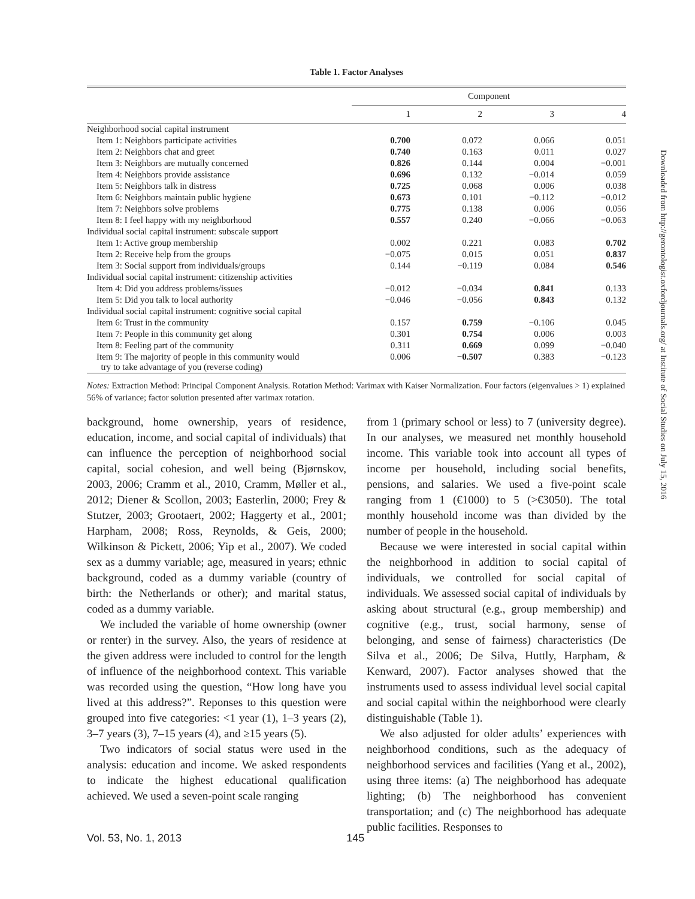Table 1. Factor Analyses
| | Component | | | |
| --- | --- | --- | --- | --- |
| | 1 | 2 | 3 | 4 |
| Neighborhood social capital instrument | | | | |
| Item 1: Neighbors participate activities | 0.700 | 0.072 | 0.066 | 0.051 |
| Item 2: Neighbors chat and greet | 0.740 | 0.163 | 0.011 | 0.027 |
| Item 3: Neighbors are mutually concerned | 0.826 | 0.144 | 0.004 | −0.001 |
| Item 4: Neighbors provide assistance | 0.696 | 0.132 | −0.014 | 0.059 |
| Item 5: Neighbors talk in distress | 0.725 | 0.068 | 0.006 | 0.038 |
| Item 6: Neighbors maintain public hygiene | 0.673 | 0.101 | −0.112 | −0.012 |
| Item 7: Neighbors solve problems | 0.775 | 0.138 | 0.006 | 0.056 |
| Item 8: I feel happy with my neighborhood | 0.557 | 0.240 | −0.066 | −0.063 |
| Individual social capital instrument: subscale support | | | | |
| Item 1: Active group membership | 0.002 | 0.221 | 0.083 | 0.702 |
| Item 2: Receive help from the groups | −0.075 | 0.015 | 0.051 | 0.837 |
| Item 3: Social support from individuals/groups | 0.144 | −0.119 | 0.084 | 0.546 |
| Individual social capital instrument: citizenship activities | | | | |
| Item 4: Did you address problems/issues | −0.012 | −0.034 | 0.841 | 0.133 |
| Item 5: Did you talk to local authority | −0.046 | −0.056 | 0.843 | 0.132 |
| Individual social capital instrument: cognitive social capital | | | | |
| Item 6: Trust in the community | 0.157 | 0.759 | −0.106 | 0.045 |
| Item 7: People in this community get along | 0.301 | 0.754 | 0.006 | 0.003 |
| Item 8: Feeling part of the community | 0.311 | 0.669 | 0.099 | −0.040 |
| Item 9: The majority of people in this community would try to take advantage of you (reverse coding) | 0.006 | −0.507 | 0.383 | −0.123 |
Notes: Extraction Method: Principal Component Analysis. Rotation Method: Varimax with Kaiser Normalization. Four factors (eigenvalues > 1) explained 56% of variance; factor solution presented after varimax rotation.
background, home ownership, years of residence, education, income, and social capital of individuals) that can influence the perception of neighborhood social capital, social cohesion, and well being (Bjørnskov, 2003, 2006; Cramm et al., 2010, Cramm, Møller et al., 2012; Diener & Scollon, 2003; Easterlin, 2000; Frey & Stutzer, 2003; Grootaert, 2002; Haggerty et al., 2001; Harpham, 2008; Ross, Reynolds, & Geis, 2000; Wilkinson & Pickett, 2006; Yip et al., 2007). We coded sex as a dummy variable; age, measured in years; ethnic background, coded as a dummy variable (country of birth: the Netherlands or other); and marital status, coded as a dummy variable.
We included the variable of home ownership (owner or renter) in the survey. Also, the years of residence at the given address were included to control for the length of influence of the neighborhood context. This variable was recorded using the question, “How long have you lived at this address?”. Reponses to this question were grouped into five categories: <1 year (1), 1–3 years (2), 3–7 years (3), 7–15 years (4), and ≥15 years (5).
Two indicators of social status were used in the analysis: education and income. We asked respondents to indicate the highest educational qualification achieved. We used a seven-point scale ranging
from 1 (primary school or less) to 7 (university degree). In our analyses, we measured net monthly household income. This variable took into account all types of income per household, including social benefits, pensions, and salaries. We used a five-point scale ranging from 1 (€1000) to 5 (>€3050). The total monthly household income was than divided by the number of people in the household.
Because we were interested in social capital within the neighborhood in addition to social capital of individuals, we controlled for social capital of individuals. We assessed social capital of individuals by asking about structural (e.g., group membership) and cognitive (e.g., trust, social harmony, sense of belonging, and sense of fairness) characteristics (De Silva et al., 2006; De Silva, Huttly, Harpham, & Kenward, 2007). Factor analyses showed that the instruments used to assess individual level social capital and social capital within the neighborhood were clearly distinguishable (Table 1).
We also adjusted for older adults’ experiences with neighborhood conditions, such as the adequacy of neighborhood services and facilities (Yang et al., 2002), using three items: (a) The neighborhood has adequate lighting; (b) The neighborhood has convenient transportation; and (c) The neighborhood has adequate public facilities. Responses to
Vol. 53, No. 1, 2013 145
Downloaded from http://gerontologist.oxfordjournals.org/ at Institute of Social Studies on July 15, 2016